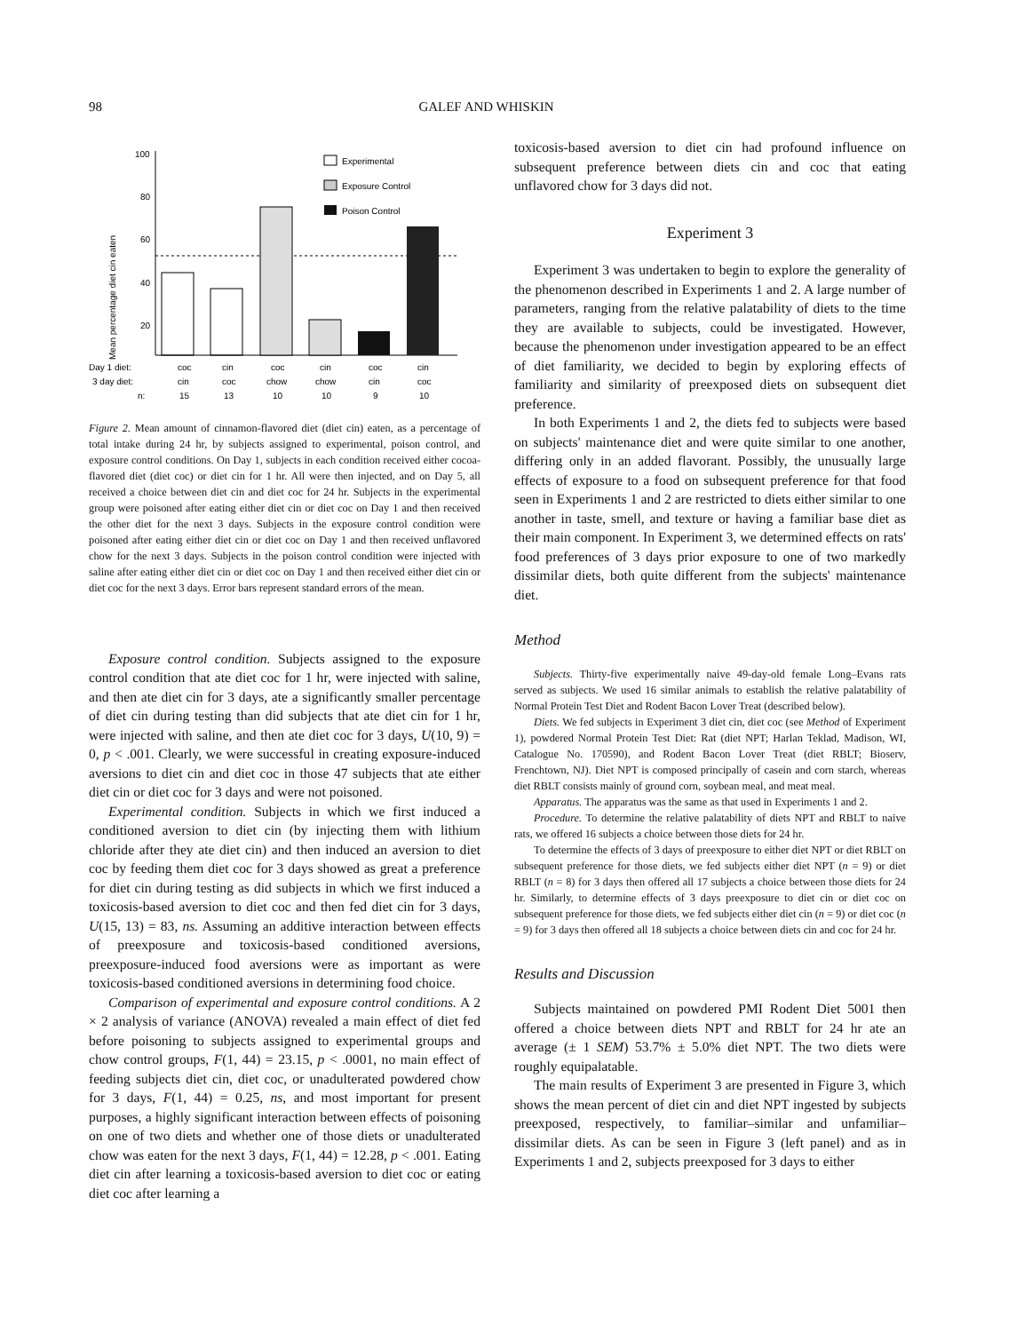98 GALEF AND WHISKIN
Mean percentage diet cin eaten
100
80
60
40
20
Experimental
Exposure Control
Poison Control
Day 1 diet:
coc
cin
coc
cin
coc
cin
3 day diet:
cin
coc
chow
chow
cin
coc
n:
15
13
10
10
9
10
Figure 2. Mean amount of cinnamon-flavored diet (diet cin) eaten, as a percentage of total intake during 24 hr, by subjects assigned to experimental, poison control, and exposure control conditions. On Day 1, subjects in each condition received either cocoa-flavored diet (diet coc) or diet cin for 1 hr. All were then injected, and on Day 5, all received a choice between diet cin and diet coc for 24 hr. Subjects in the experimental group were poisoned after eating either diet cin or diet coc on Day 1 and then received the other diet for the next 3 days. Subjects in the exposure control condition were poisoned after eating either diet cin or diet coc on Day 1 and then received unflavored chow for the next 3 days. Subjects in the poison control condition were injected with saline after eating either diet cin or diet coc on Day 1 and then received either diet cin or diet coc for the next 3 days. Error bars represent standard errors of the mean.
Exposure control condition. Subjects assigned to the exposure control condition that ate diet coc for 1 hr, were injected with saline, and then ate diet cin for 3 days, ate a significantly smaller percentage of diet cin during testing than did subjects that ate diet cin for 1 hr, were injected with saline, and then ate diet coc for 3 days, U(10, 9) = 0, p < .001. Clearly, we were successful in creating exposure-induced aversions to diet cin and diet coc in those 47 subjects that ate either diet cin or diet coc for 3 days and were not poisoned.
Experimental condition. Subjects in which we first induced a conditioned aversion to diet cin (by injecting them with lithium chloride after they ate diet cin) and then induced an aversion to diet coc by feeding them diet coc for 3 days showed as great a preference for diet cin during testing as did subjects in which we first induced a toxicosis-based aversion to diet coc and then fed diet cin for 3 days, U(15, 13) = 83, ns. Assuming an additive interaction between effects of preexposure and toxicosis-based conditioned aversions, preexposure-induced food aversions were as important as were toxicosis-based conditioned aversions in determining food choice.
Comparison of experimental and exposure control conditions. A 2 × 2 analysis of variance (ANOVA) revealed a main effect of diet fed before poisoning to subjects assigned to experimental groups and chow control groups, F(1, 44) = 23.15, p < .0001, no main effect of feeding subjects diet cin, diet coc, or unadulterated powdered chow for 3 days, F(1, 44) = 0.25, ns, and most important for present purposes, a highly significant interaction between effects of poisoning on one of two diets and whether one of those diets or unadulterated chow was eaten for the next 3 days, F(1, 44) = 12.28, p < .001. Eating diet cin after learning a toxicosis-based aversion to diet coc or eating diet coc after learning a
toxicosis-based aversion to diet cin had profound influence on subsequent preference between diets cin and coc that eating unflavored chow for 3 days did not.
Experiment 3
Experiment 3 was undertaken to begin to explore the generality of the phenomenon described in Experiments 1 and 2. A large number of parameters, ranging from the relative palatability of diets to the time they are available to subjects, could be investigated. However, because the phenomenon under investigation appeared to be an effect of diet familiarity, we decided to begin by exploring effects of familiarity and similarity of preexposed diets on subsequent diet preference.
In both Experiments 1 and 2, the diets fed to subjects were based on subjects' maintenance diet and were quite similar to one another, differing only in an added flavorant. Possibly, the unusually large effects of exposure to a food on subsequent preference for that food seen in Experiments 1 and 2 are restricted to diets either similar to one another in taste, smell, and texture or having a familiar base diet as their main component. In Experiment 3, we determined effects on rats' food preferences of 3 days prior exposure to one of two markedly dissimilar diets, both quite different from the subjects' maintenance diet.
Method
Subjects. Thirty-five experimentally naive 49-day-old female Long–Evans rats served as subjects. We used 16 similar animals to establish the relative palatability of Normal Protein Test Diet and Rodent Bacon Lover Treat (described below).
Diets. We fed subjects in Experiment 3 diet cin, diet coc (see Method of Experiment 1), powdered Normal Protein Test Diet: Rat (diet NPT; Harlan Teklad, Madison, WI, Catalogue No. 170590), and Rodent Bacon Lover Treat (diet RBLT; Bioserv, Frenchtown, NJ). Diet NPT is composed principally of casein and corn starch, whereas diet RBLT consists mainly of ground corn, soybean meal, and meat meal.
Apparatus. The apparatus was the same as that used in Experiments 1 and 2.
Procedure. To determine the relative palatability of diets NPT and RBLT to naive rats, we offered 16 subjects a choice between those diets for 24 hr.
To determine the effects of 3 days of preexposure to either diet NPT or diet RBLT on subsequent preference for those diets, we fed subjects either diet NPT (n = 9) or diet RBLT (n = 8) for 3 days then offered all 17 subjects a choice between those diets for 24 hr. Similarly, to determine effects of 3 days preexposure to diet cin or diet coc on subsequent preference for those diets, we fed subjects either diet cin (n = 9) or diet coc (n = 9) for 3 days then offered all 18 subjects a choice between diets cin and coc for 24 hr.
Results and Discussion
Subjects maintained on powdered PMI Rodent Diet 5001 then offered a choice between diets NPT and RBLT for 24 hr ate an average (± 1 SEM) 53.7% ± 5.0% diet NPT. The two diets were roughly equipalatable.
The main results of Experiment 3 are presented in Figure 3, which shows the mean percent of diet cin and diet NPT ingested by subjects preexposed, respectively, to familiar–similar and unfamiliar–dissimilar diets. As can be seen in Figure 3 (left panel) and as in Experiments 1 and 2, subjects preexposed for 3 days to either